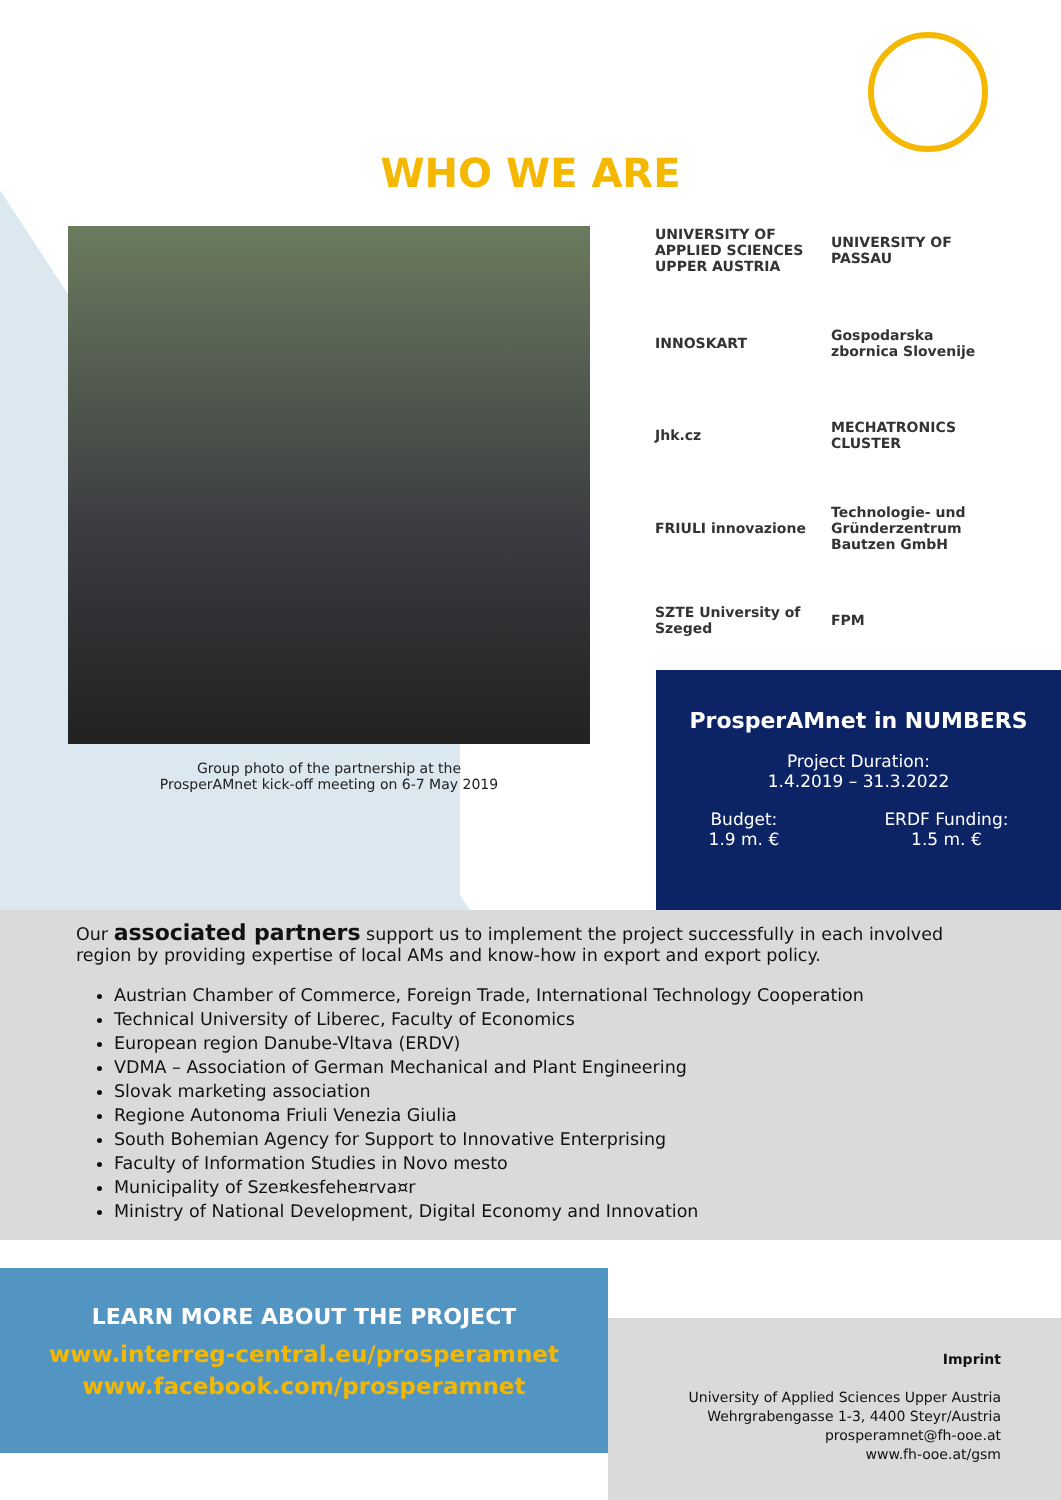WHO WE ARE
Group photo of the partnership at the
ProsperAMnet kick-off meeting on 6-7 May 2019
UNIVERSITY OF APPLIED SCIENCES UPPER AUSTRIA
UNIVERSITY OF PASSAU
INNOSKART
Gospodarska zbornica Slovenije
Jhk.cz
MECHATRONICS CLUSTER
FRIULI innovazione
Technologie- und Gründerzentrum Bautzen GmbH
SZTE University of Szeged
FPM
ProsperAMnet in NUMBERS
Project Duration:
1.4.2019 – 31.3.2022
Budget:
1.9 m. €
ERDF Funding:
1.5 m. €
Our associated partners support us to implement the project successfully in each involved region by providing expertise of local AMs and know-how in export and export policy.
Austrian Chamber of Commerce, Foreign Trade, International Technology Cooperation
Technical University of Liberec, Faculty of Economics
European region Danube-Vltava (ERDV)
VDMA – Association of German Mechanical and Plant Engineering
Slovak marketing association
Regione Autonoma Friuli Venezia Giulia
South Bohemian Agency for Support to Innovative Enterprising
Faculty of Information Studies in Novo mesto
Municipality of Sze¤kesfehe¤rva¤r
Ministry of National Development, Digital Economy and Innovation
LEARN MORE ABOUT THE PROJECT
www.interreg-central.eu/prosperamnet
www.facebook.com/prosperamnet
Imprint
University of Applied Sciences Upper Austria
Wehrgrabengasse 1-3, 4400 Steyr/Austria
prosperamnet@fh-ooe.at
www.fh-ooe.at/gsm